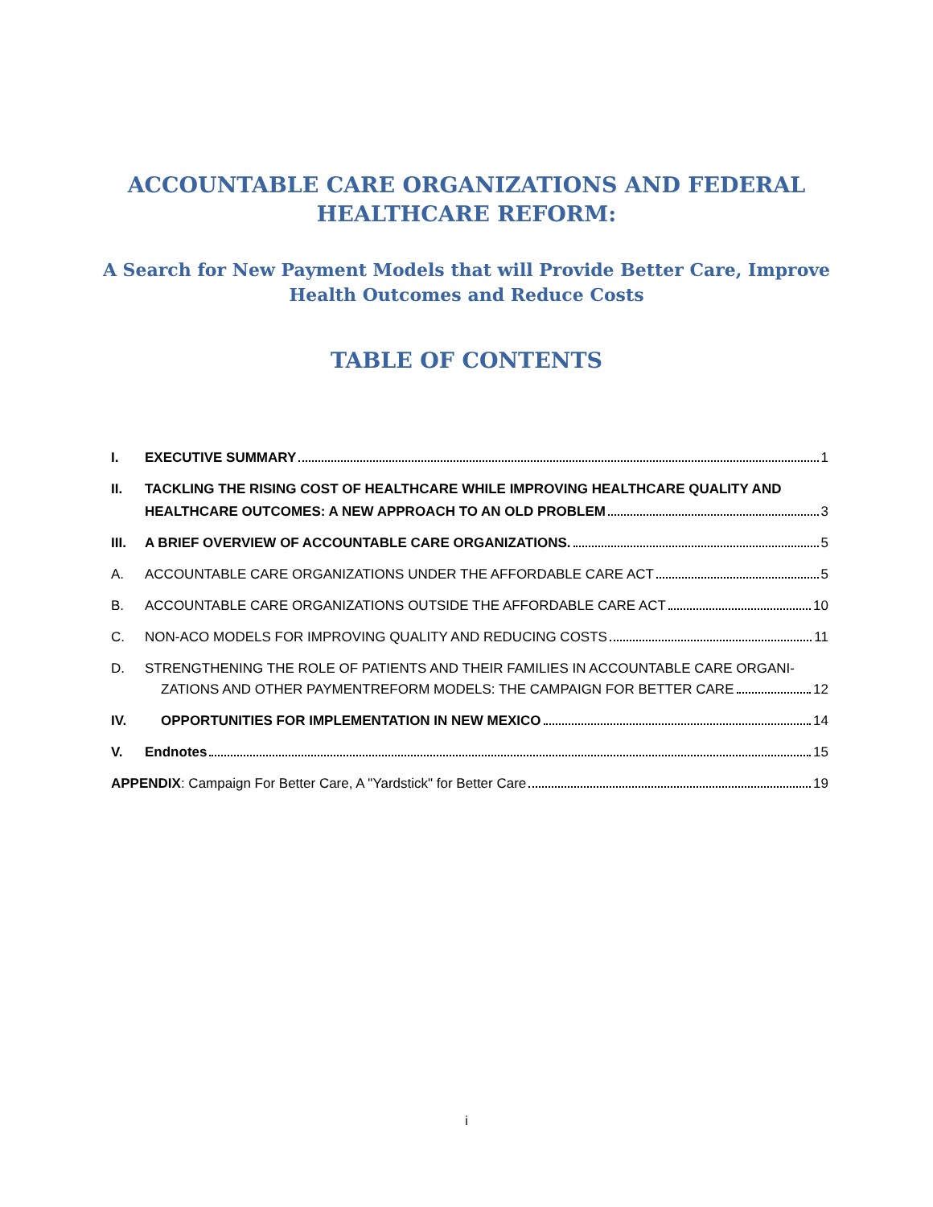ACCOUNTABLE CARE ORGANIZATIONS AND FEDERAL
HEALTHCARE REFORM:
A Search for New Payment Models that will Provide Better Care, Improve
Health Outcomes and Reduce Costs
TABLE OF CONTENTS
I. EXECUTIVE SUMMARY 1
II. TACKLING THE RISING COST OF HEALTHCARE WHILE IMPROVING HEALTHCARE QUALITY AND
HEALTHCARE OUTCOMES: A NEW APPROACH TO AN OLD PROBLEM 3
III. A BRIEF OVERVIEW OF ACCOUNTABLE CARE ORGANIZATIONS. 5
A. ACCOUNTABLE CARE ORGANIZATIONS UNDER THE AFFORDABLE CARE ACT 5
B. ACCOUNTABLE CARE ORGANIZATIONS OUTSIDE THE AFFORDABLE CARE ACT 10
C. NON-ACO MODELS FOR IMPROVING QUALITY AND REDUCING COSTS 11
D. STRENGTHENING THE ROLE OF PATIENTS AND THEIR FAMILIES IN ACCOUNTABLE CARE ORGANI-
ZATIONS AND OTHER PAYMENTREFORM MODELS: THE CAMPAIGN FOR BETTER CARE 12
IV. OPPORTUNITIES FOR IMPLEMENTATION IN NEW MEXICO 14
V. Endnotes 15
APPENDIX: Campaign For Better Care, A "Yardstick" for Better Care 19
i